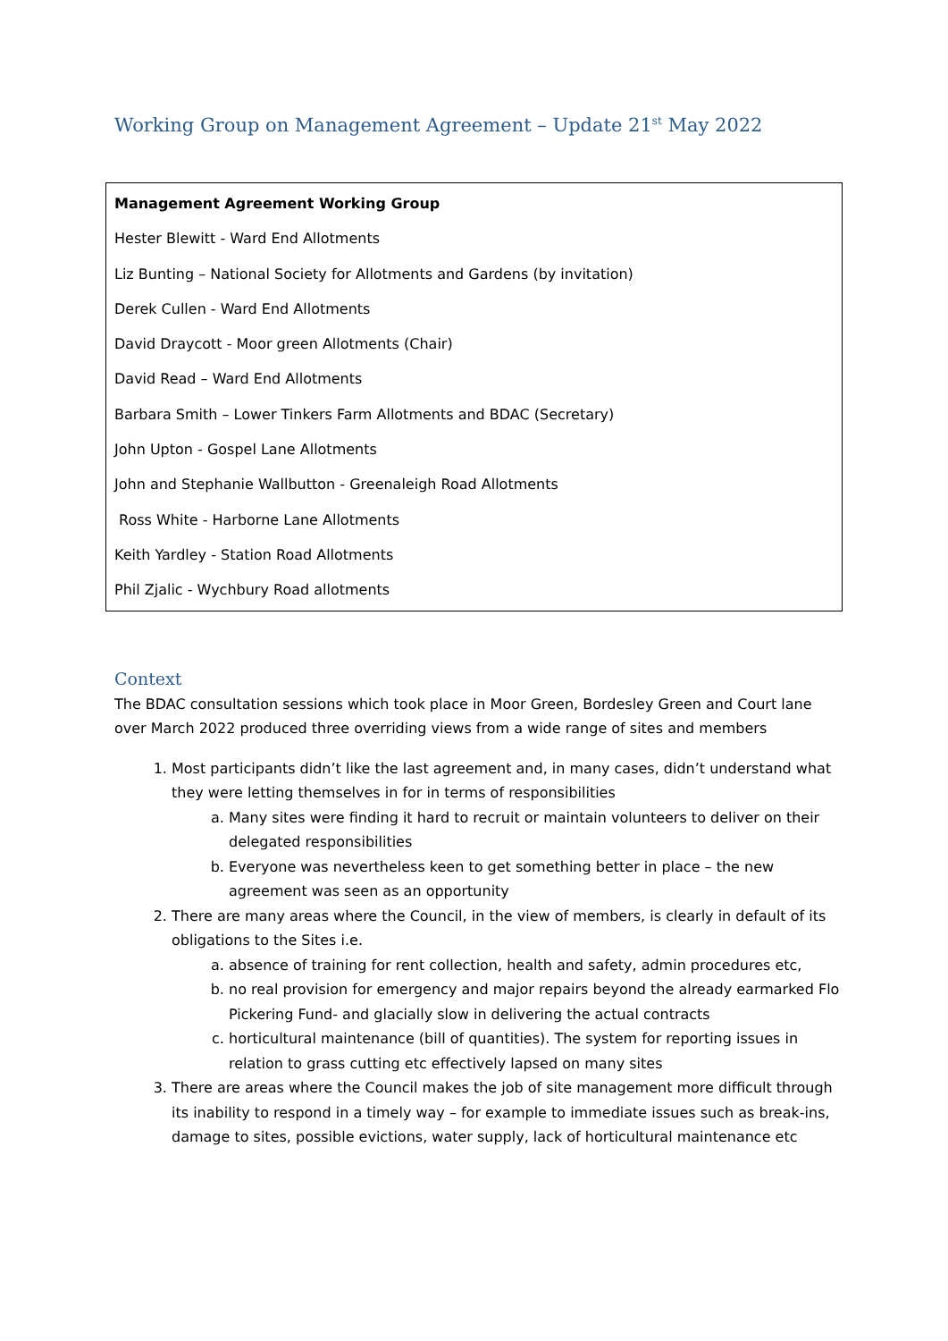Working Group on Management Agreement – Update 21<sup>st</sup> May 2022
| Management Agreement Working Group Hester Blewitt - Ward End Allotments Liz Bunting – National Society for Allotments and Gardens (by invitation) Derek Cullen - Ward End Allotments David Draycott - Moor green Allotments (Chair) David Read – Ward End Allotments Barbara Smith – Lower Tinkers Farm Allotments and BDAC (Secretary) John Upton - Gospel Lane Allotments John and Stephanie Wallbutton - Greenaleigh Road Allotments Ross White - Harborne Lane Allotments Keith Yardley - Station Road Allotments Phil Zjalic - Wychbury Road allotments |
Context
The BDAC consultation sessions which took place in Moor Green, Bordesley Green and Court lane over March 2022 produced three overriding views from a wide range of sites and members
1. Most participants didn’t like the last agreement and, in many cases, didn’t understand what they were letting themselves in for in terms of responsibilities
a. Many sites were finding it hard to recruit or maintain volunteers to deliver on their delegated responsibilities
b. Everyone was nevertheless keen to get something better in place – the new agreement was seen as an opportunity
2. There are many areas where the Council, in the view of members, is clearly in default of its obligations to the Sites i.e.
a. absence of training for rent collection, health and safety, admin procedures etc,
b. no real provision for emergency and major repairs beyond the already earmarked Flo Pickering Fund- and glacially slow in delivering the actual contracts
c. horticultural maintenance (bill of quantities). The system for reporting issues in relation to grass cutting etc effectively lapsed on many sites
3. There are areas where the Council makes the job of site management more difficult through its inability to respond in a timely way – for example to immediate issues such as break-ins, damage to sites, possible evictions, water supply, lack of horticultural maintenance etc